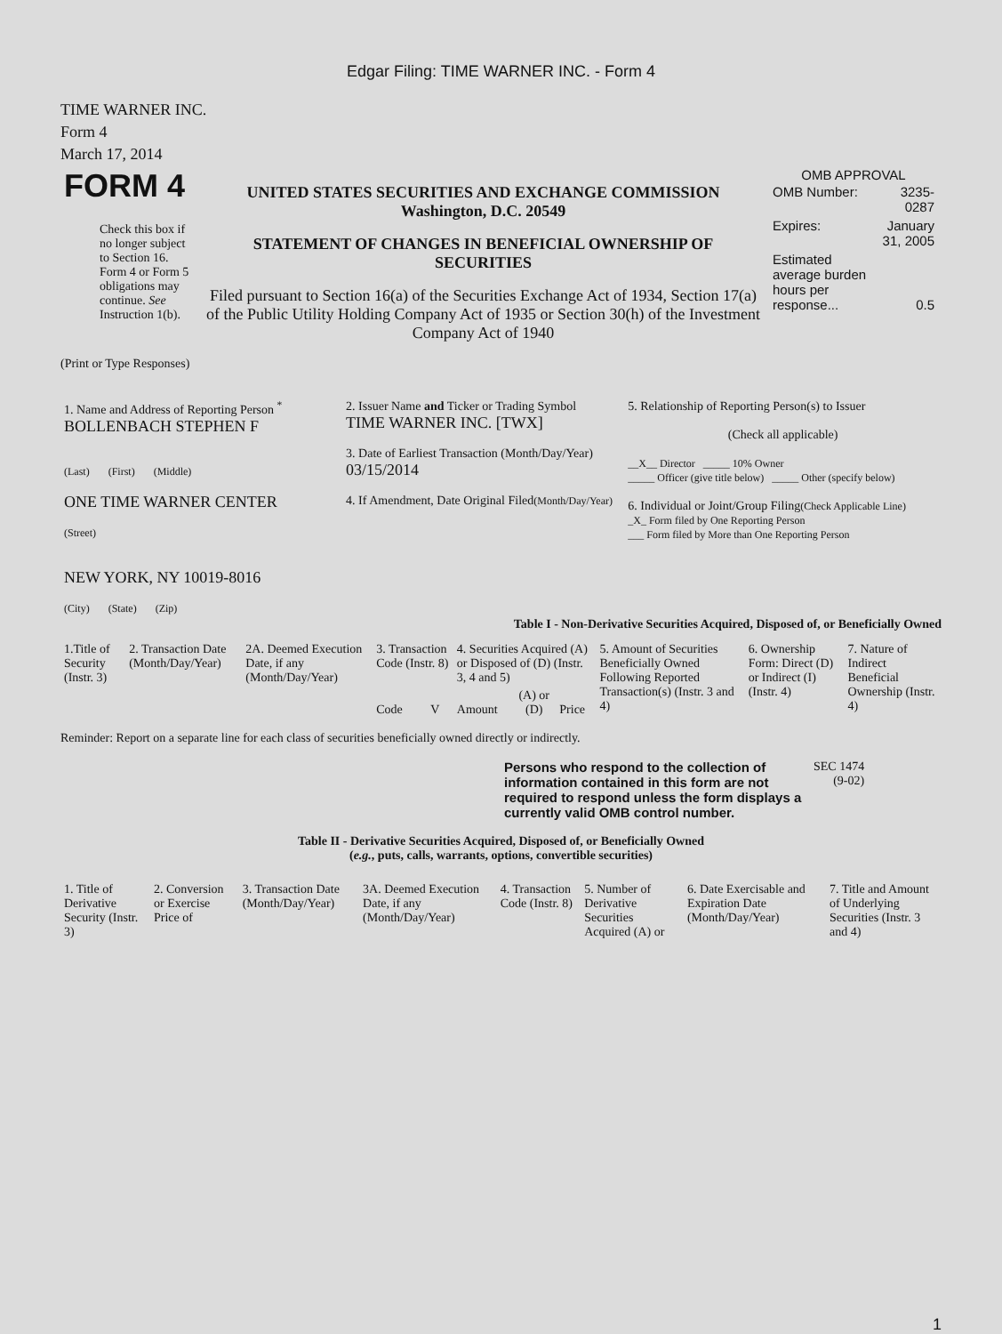Edgar Filing: TIME WARNER INC. - Form 4
TIME WARNER INC.
Form 4
March 17, 2014
| FORM 4 Check this box if no longer subject to Section 16. Form 4 or Form 5 obligations may continue. See Instruction 1(b). | UNITED STATES SECURITIES AND EXCHANGE COMMISSION Washington, D.C. 20549 STATEMENT OF CHANGES IN BENEFICIAL OWNERSHIP OF SECURITIES Filed pursuant to Section 16(a) of the Securities Exchange Act of 1934, Section 17(a) of the Public Utility Holding Company Act of 1935 or Section 30(h) of the Investment Company Act of 1940 | OMB APPROVAL / OMB Number: / 3235-0287 / / Expires: / January 31, 2005 / / Estimated average burden hours per response... / 0.5 / |
(Print or Type Responses)
| 1. Name and Address of Reporting Person <sup>*</sup> BOLLENBACH STEPHEN F (Last) (First) (Middle) ONE TIME WARNER CENTER (Street) NEW YORK, NY 10019-8016 (City) (State) (Zip) | 2. Issuer Name and Ticker or Trading Symbol TIME WARNER INC. [TWX] 3. Date of Earliest Transaction (Month/Day/Year) 03/15/2014 4. If Amendment, Date Original Filed (Month/Day/Year) | 5. Relationship of Reporting Person(s) to Issuer (Check all applicable) __X__ Director _____ 10% Owner _____ Officer (give title below) _____ Other (specify below) 6. Individual or Joint/Group Filing (Check Applicable Line) _X_ Form filed by One Reporting Person ___ Form filed by More than One Reporting Person |
Table I - Non-Derivative Securities Acquired, Disposed of, or Beneficially Owned
| 1.Title of Security (Instr. 3) | 2. Transaction Date (Month/Day/Year) | 2A. Deemed Execution Date, if any (Month/Day/Year) | 3. Transaction Code (Instr. 8) | | 4. Securities Acquired (A) or Disposed of (D) (Instr. 3, 4 and 5) | | | 5. Amount of Securities Beneficially Owned Following Reported Transaction(s) (Instr. 3 and 4) | 6. Ownership Form: Direct (D) or Indirect (I) (Instr. 4) | 7. Nature of Indirect Beneficial Ownership (Instr. 4) |
| --- | --- | --- | --- | --- | --- | --- | --- | --- | --- | --- |
| | | | Code | V | Amount | (A) or (D) | Price | | | |
Reminder: Report on a separate line for each class of securities beneficially owned directly or indirectly.
| Persons who respond to the collection of information contained in this form are not required to respond unless the form displays a currently valid OMB control number. | SEC 1474 (9-02) |
Table II - Derivative Securities Acquired, Disposed of, or Beneficially Owned
(e.g., puts, calls, warrants, options, convertible securities)
| 1. Title of Derivative Security (Instr. 3) | 2. Conversion or Exercise Price of | 3. Transaction Date (Month/Day/Year) | 3A. Deemed Execution Date, if any (Month/Day/Year) | 4. Transaction Code (Instr. 8) | 5. Number of Derivative Securities Acquired (A) or | 6. Date Exercisable and Expiration Date (Month/Day/Year) | 7. Title and Amount of Underlying Securities (Instr. 3 and 4) |
| --- | --- | --- | --- | --- | --- | --- | --- |
1